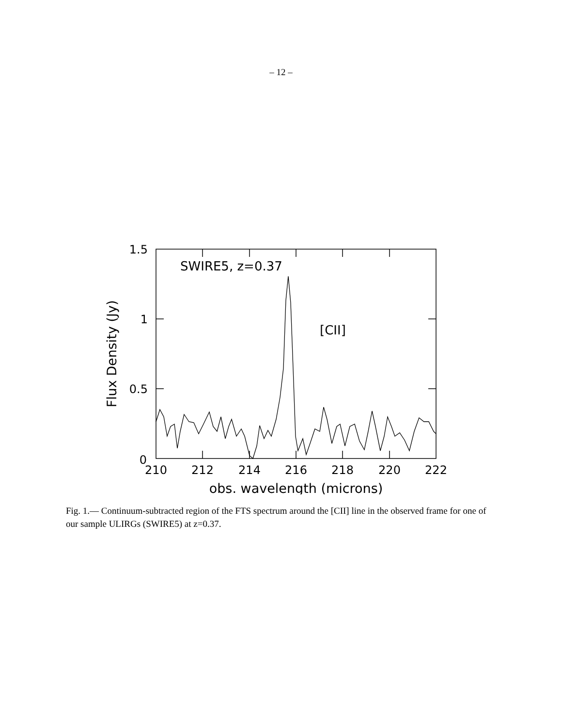– 12 –
1.5
1
0.5
0
210
212
214
216
218
220
222
obs. wavelength (microns)
Flux Density (Jy)
SWIRE5, z=0.37
[CII]
Fig. 1.— Continuum-subtracted region of the FTS spectrum around the [CII] line in the observed frame for one of our sample ULIRGs (SWIRE5) at z=0.37.